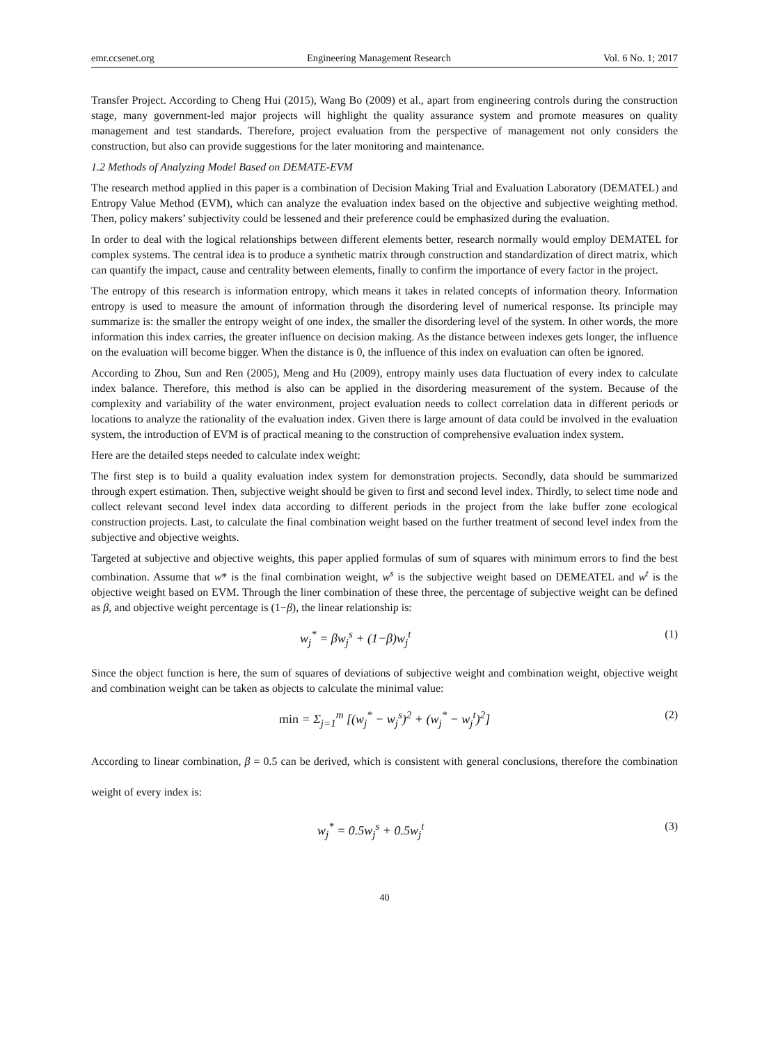emr.ccsenet.org Engineering Management Research Vol. 6 No. 1; 2017
Transfer Project. According to Cheng Hui (2015), Wang Bo (2009) et al., apart from engineering controls during the construction stage, many government-led major projects will highlight the quality assurance system and promote measures on quality management and test standards. Therefore, project evaluation from the perspective of management not only considers the construction, but also can provide suggestions for the later monitoring and maintenance.
1.2 Methods of Analyzing Model Based on DEMATE-EVM
The research method applied in this paper is a combination of Decision Making Trial and Evaluation Laboratory (DEMATEL) and Entropy Value Method (EVM), which can analyze the evaluation index based on the objective and subjective weighting method. Then, policy makers’ subjectivity could be lessened and their preference could be emphasized during the evaluation.
In order to deal with the logical relationships between different elements better, research normally would employ DEMATEL for complex systems. The central idea is to produce a synthetic matrix through construction and standardization of direct matrix, which can quantify the impact, cause and centrality between elements, finally to confirm the importance of every factor in the project.
The entropy of this research is information entropy, which means it takes in related concepts of information theory. Information entropy is used to measure the amount of information through the disordering level of numerical response. Its principle may summarize is: the smaller the entropy weight of one index, the smaller the disordering level of the system. In other words, the more information this index carries, the greater influence on decision making. As the distance between indexes gets longer, the influence on the evaluation will become bigger. When the distance is 0, the influence of this index on evaluation can often be ignored.
According to Zhou, Sun and Ren (2005), Meng and Hu (2009), entropy mainly uses data fluctuation of every index to calculate index balance. Therefore, this method is also can be applied in the disordering measurement of the system. Because of the complexity and variability of the water environment, project evaluation needs to collect correlation data in different periods or locations to analyze the rationality of the evaluation index. Given there is large amount of data could be involved in the evaluation system, the introduction of EVM is of practical meaning to the construction of comprehensive evaluation index system.
Here are the detailed steps needed to calculate index weight:
The first step is to build a quality evaluation index system for demonstration projects. Secondly, data should be summarized through expert estimation. Then, subjective weight should be given to first and second level index. Thirdly, to select time node and collect relevant second level index data according to different periods in the project from the lake buffer zone ecological construction projects. Last, to calculate the final combination weight based on the further treatment of second level index from the subjective and objective weights.
Targeted at subjective and objective weights, this paper applied formulas of sum of squares with minimum errors to find the best combination. Assume that w* is the final combination weight, w<sup>s</sup> is the subjective weight based on DEMEATEL and w<sup>t</sup> is the objective weight based on EVM. Through the liner combination of these three, the percentage of subjective weight can be defined as β, and objective weight percentage is (1−β), the linear relationship is:
w<sub>j</sub><sup>*</sup> = βw<sub>j</sub><sup>s</sup> + (1−β)w<sub>j</sub><sup>t</sup> (1)
Since the object function is here, the sum of squares of deviations of subjective weight and combination weight, objective weight and combination weight can be taken as objects to calculate the minimal value:
min = Σ<sub>j=1</sub><sup>m</sup> [(w<sub>j</sub><sup>*</sup> − w<sub>j</sub><sup>s</sup>)<sup>2</sup> + (w<sub>j</sub><sup>*</sup> − w<sub>j</sub><sup>t</sup>)<sup>2</sup>] (2)
According to linear combination, β = 0.5 can be derived, which is consistent with general conclusions, therefore the combination weight of every index is:
w<sub>j</sub><sup>*</sup> = 0.5w<sub>j</sub><sup>s</sup> + 0.5w<sub>j</sub><sup>t</sup> (3)
40